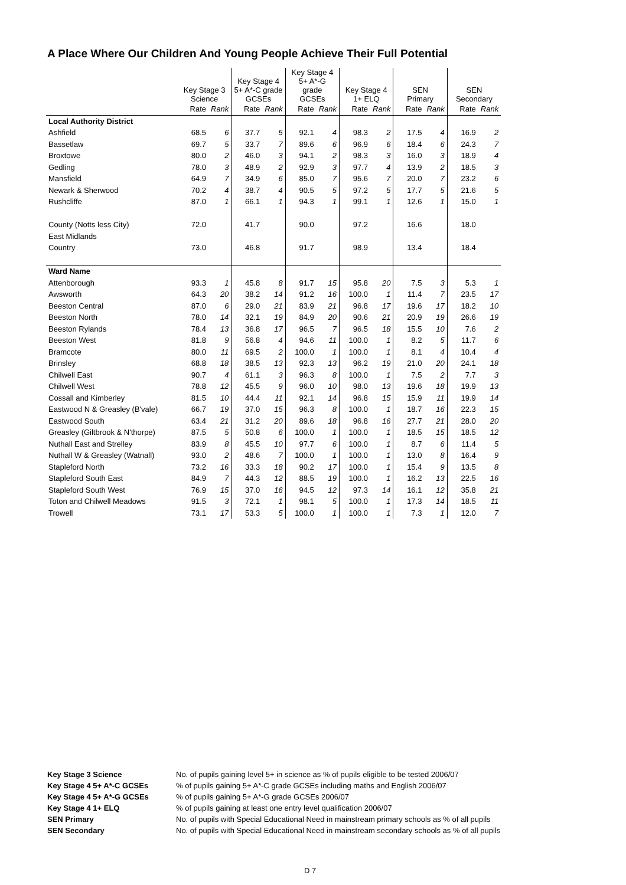A Place Where Our Children And Young People Achieve Their Full Potential
| | Key Stage 3 Science | | Key Stage 4 5+ A*-C grade GCSEs | | Key Stage 4 5+ A*-G grade GCSEs | | Key Stage 4 1+ ELQ | | SEN Primary | | SEN Secondary | |
| | Rate | Rank | Rate | Rank | Rate | Rank | Rate | Rank | Rate | Rank | Rate | Rank |
| Local Authority District | | | | | | | | | | | | |
| Ashfield | 68.5 | 6 | 37.7 | 5 | 92.1 | 4 | 98.3 | 2 | 17.5 | 4 | 16.9 | 2 |
| Bassetlaw | 69.7 | 5 | 33.7 | 7 | 89.6 | 6 | 96.9 | 6 | 18.4 | 6 | 24.3 | 7 |
| Broxtowe | 80.0 | 2 | 46.0 | 3 | 94.1 | 2 | 98.3 | 3 | 16.0 | 3 | 18.9 | 4 |
| Gedling | 78.0 | 3 | 48.9 | 2 | 92.9 | 3 | 97.7 | 4 | 13.9 | 2 | 18.5 | 3 |
| Mansfield | 64.9 | 7 | 34.9 | 6 | 85.0 | 7 | 95.6 | 7 | 20.0 | 7 | 23.2 | 6 |
| Newark & Sherwood | 70.2 | 4 | 38.7 | 4 | 90.5 | 5 | 97.2 | 5 | 17.7 | 5 | 21.6 | 5 |
| Rushcliffe | 87.0 | 1 | 66.1 | 1 | 94.3 | 1 | 99.1 | 1 | 12.6 | 1 | 15.0 | 1 |
| County (Notts less City) | 72.0 | | 41.7 | | 90.0 | | 97.2 | | 16.6 | | 18.0 | |
| East Midlands | | | | | | | | | | | | |
| Country | 73.0 | | 46.8 | | 91.7 | | 98.9 | | 13.4 | | 18.4 | |
| Ward Name | | | | | | | | | | | | |
| Attenborough | 93.3 | 1 | 45.8 | 8 | 91.7 | 15 | 95.8 | 20 | 7.5 | 3 | 5.3 | 1 |
| Awsworth | 64.3 | 20 | 38.2 | 14 | 91.2 | 16 | 100.0 | 1 | 11.4 | 7 | 23.5 | 17 |
| Beeston Central | 87.0 | 6 | 29.0 | 21 | 83.9 | 21 | 96.8 | 17 | 19.6 | 17 | 18.2 | 10 |
| Beeston North | 78.0 | 14 | 32.1 | 19 | 84.9 | 20 | 90.6 | 21 | 20.9 | 19 | 26.6 | 19 |
| Beeston Rylands | 78.4 | 13 | 36.8 | 17 | 96.5 | 7 | 96.5 | 18 | 15.5 | 10 | 7.6 | 2 |
| Beeston West | 81.8 | 9 | 56.8 | 4 | 94.6 | 11 | 100.0 | 1 | 8.2 | 5 | 11.7 | 6 |
| Bramcote | 80.0 | 11 | 69.5 | 2 | 100.0 | 1 | 100.0 | 1 | 8.1 | 4 | 10.4 | 4 |
| Brinsley | 68.8 | 18 | 38.5 | 13 | 92.3 | 13 | 96.2 | 19 | 21.0 | 20 | 24.1 | 18 |
| Chilwell East | 90.7 | 4 | 61.1 | 3 | 96.3 | 8 | 100.0 | 1 | 7.5 | 2 | 7.7 | 3 |
| Chilwell West | 78.8 | 12 | 45.5 | 9 | 96.0 | 10 | 98.0 | 13 | 19.6 | 18 | 19.9 | 13 |
| Cossall and Kimberley | 81.5 | 10 | 44.4 | 11 | 92.1 | 14 | 96.8 | 15 | 15.9 | 11 | 19.9 | 14 |
| Eastwood N & Greasley (B'vale) | 66.7 | 19 | 37.0 | 15 | 96.3 | 8 | 100.0 | 1 | 18.7 | 16 | 22.3 | 15 |
| Eastwood South | 63.4 | 21 | 31.2 | 20 | 89.6 | 18 | 96.8 | 16 | 27.7 | 21 | 28.0 | 20 |
| Greasley (Giltbrook & N'thorpe) | 87.5 | 5 | 50.8 | 6 | 100.0 | 1 | 100.0 | 1 | 18.5 | 15 | 18.5 | 12 |
| Nuthall East and Strelley | 83.9 | 8 | 45.5 | 10 | 97.7 | 6 | 100.0 | 1 | 8.7 | 6 | 11.4 | 5 |
| Nuthall W & Greasley (Watnall) | 93.0 | 2 | 48.6 | 7 | 100.0 | 1 | 100.0 | 1 | 13.0 | 8 | 16.4 | 9 |
| Stapleford North | 73.2 | 16 | 33.3 | 18 | 90.2 | 17 | 100.0 | 1 | 15.4 | 9 | 13.5 | 8 |
| Stapleford South East | 84.9 | 7 | 44.3 | 12 | 88.5 | 19 | 100.0 | 1 | 16.2 | 13 | 22.5 | 16 |
| Stapleford South West | 76.9 | 15 | 37.0 | 16 | 94.5 | 12 | 97.3 | 14 | 16.1 | 12 | 35.8 | 21 |
| Toton and Chilwell Meadows | 91.5 | 3 | 72.1 | 1 | 98.1 | 5 | 100.0 | 1 | 17.3 | 14 | 18.5 | 11 |
| Trowell | 73.1 | 17 | 53.3 | 5 | 100.0 | 1 | 100.0 | 1 | 7.3 | 1 | 12.0 | 7 |
| Key Stage 3 Science | No. of pupils gaining level 5+ in science as % of pupils eligible to be tested 2006/07 |
| Key Stage 4 5+ A*-C GCSEs | % of pupils gaining 5+ A*-C grade GCSEs including maths and English 2006/07 |
| Key Stage 4 5+ A*-G GCSEs | % of pupils gaining 5+ A*-G grade GCSEs 2006/07 |
| Key Stage 4 1+ ELQ | % of pupils gaining at least one entry level qualification 2006/07 |
| SEN Primary | No. of pupils with Special Educational Need in mainstream primary schools as % of all pupils |
| SEN Secondary | No. of pupils with Special Educational Need in mainstream secondary schools as % of all pupils |
D 7